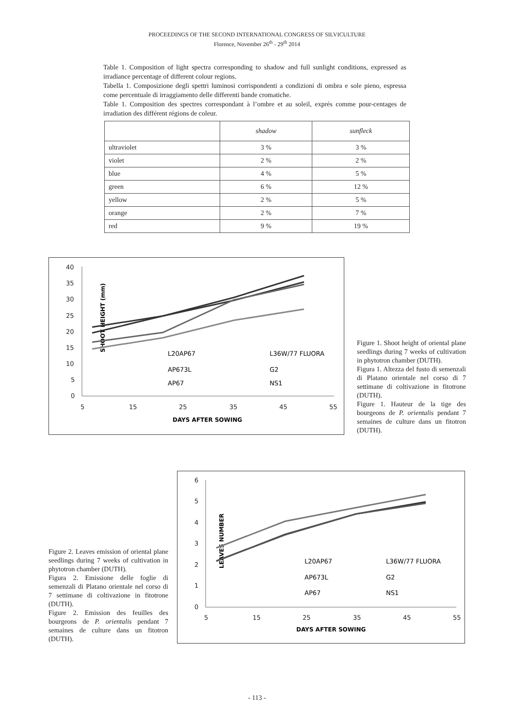PROCEEDINGS OF THE SECOND INTERNATIONAL CONGRESS OF SILVICULTURE
Florence, November 26<sup>th</sup> - 29<sup>th</sup> 2014
Table 1. Composition of light spectra corresponding to shadow and full sunlight conditions, expressed as irradiance percentage of different colour regions.
Tabella 1. Composizione degli spettri luminosi corrispondenti a condizioni di ombra e sole pieno, espressa come percentuale di irraggiamento delle differenti bande cromatiche.
Table 1. Composition des spectres correspondant à l’ombre et au soleil, exprés comme pour-centages de irradiation des différent régions de coleur.
| | shadow | sunfleck |
| --- | --- | --- |
| ultraviolet | 3 % | 3 % |
| violet | 2 % | 2 % |
| blue | 4 % | 5 % |
| green | 6 % | 12 % |
| yellow | 2 % | 5 % |
| orange | 2 % | 7 % |
| red | 9 % | 19 % |
SHOOT HEIGHT (mm)
40
35
30
25
20
15
10
5
0
5
15
25
35
45
55
L20AP67
L36W/77 FLUORA
AP673L
G2
AP67
NS1
DAYS AFTER SOWING
Figure 1. Shoot height of oriental plane seedlings during 7 weeks of cultivation in phytotron chamber (DUTH).
Figura 1. Altezza del fusto di semenzali di Platano orientale nel corso di 7 settimane di coltivazione in fitotrone (DUTH).
Figure 1. Hauteur de la tige des bourgeons de P. orientalis pendant 7 semaines de culture dans un fitotron (DUTH).
Figure 2. Leaves emission of oriental plane seedlings during 7 weeks of cultivation in phytotron chamber (DUTH).
Figura 2. Emissione delle foglie di semenzali di Platano orientale nel corso di 7 settimane di coltivazione in fitotrone (DUTH).
Figure 2. Emission des feuilles des bourgeons de P. orientalis pendant 7 semaines de culture dans un fitotron (DUTH).
LEAVES NUMBER
6
5
4
3
2
1
0
5
15
25
35
45
55
L20AP67
L36W/77 FLUORA
AP673L
G2
AP67
NS1
DAYS AFTER SOWING
- 113 -